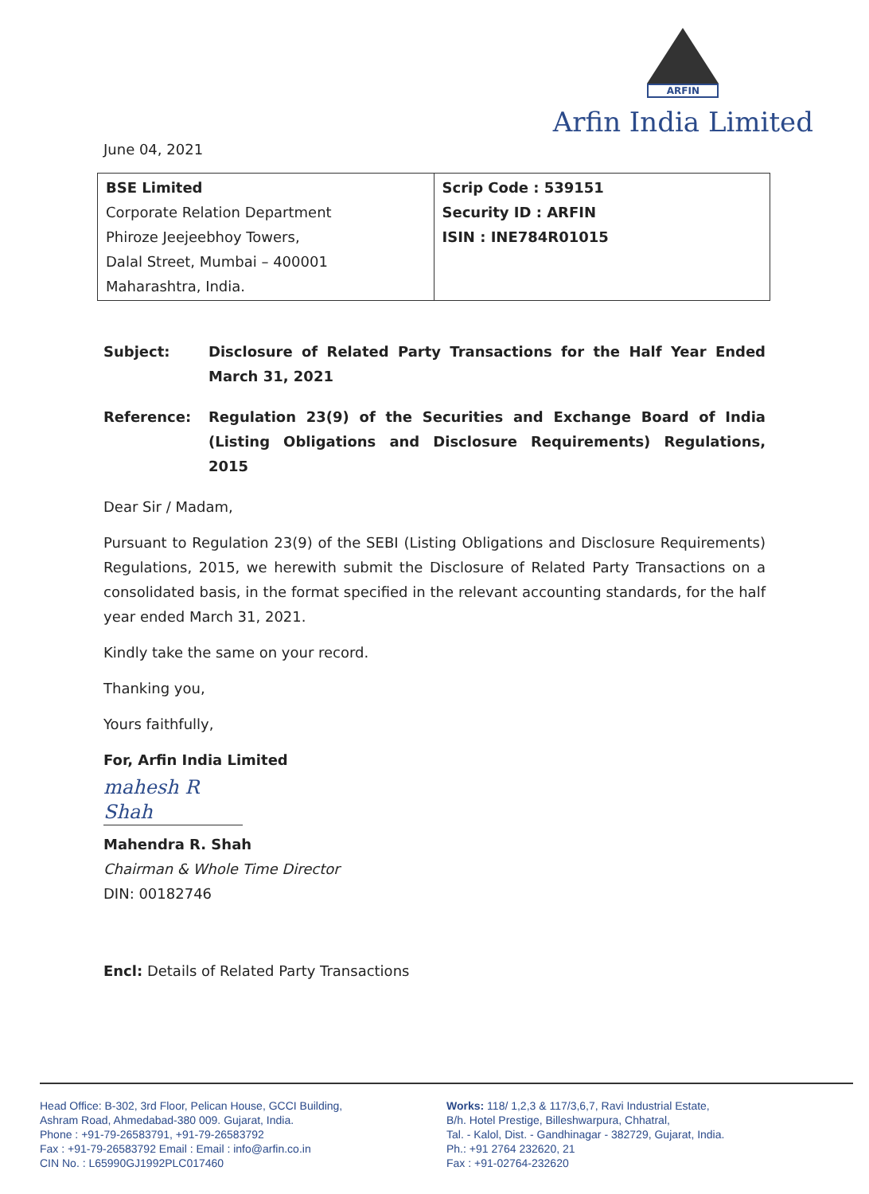ARFIN
Arfin India Limited
June 04, 2021
| BSE Limited Corporate Relation Department Phiroze Jeejeebhoy Towers, Dalal Street, Mumbai – 400001 Maharashtra, India. | Scrip Code : 539151 Security ID : ARFIN ISIN : INE784R01015 |
Subject: Disclosure of Related Party Transactions for the Half Year Ended March 31, 2021
Reference: Regulation 23(9) of the Securities and Exchange Board of India (Listing Obligations and Disclosure Requirements) Regulations, 2015
Dear Sir / Madam,
Pursuant to Regulation 23(9) of the SEBI (Listing Obligations and Disclosure Requirements) Regulations, 2015, we herewith submit the Disclosure of Related Party Transactions on a consolidated basis, in the format specified in the relevant accounting standards, for the half year ended March 31, 2021.
Kindly take the same on your record.
Thanking you,
Yours faithfully,
For, Arfin India Limited
mahesh R Shah
Mahendra R. Shah
Chairman & Whole Time Director
DIN: 00182746
Encl: Details of Related Party Transactions
Head Office: B-302, 3rd Floor, Pelican House, GCCI Building,
Ashram Road, Ahmedabad-380 009. Gujarat, India.
Phone : +91-79-26583791, +91-79-26583792
Fax : +91-79-26583792 Email : Email : info@arfin.co.in
CIN No. : L65990GJ1992PLC017460
Works: 118/ 1,2,3 & 117/3,6,7, Ravi Industrial Estate,
B/h. Hotel Prestige, Billeshwarpura, Chhatral,
Tal. - Kalol, Dist. - Gandhinagar - 382729, Gujarat, India.
Ph.: +91 2764 232620, 21
Fax : +91-02764-232620